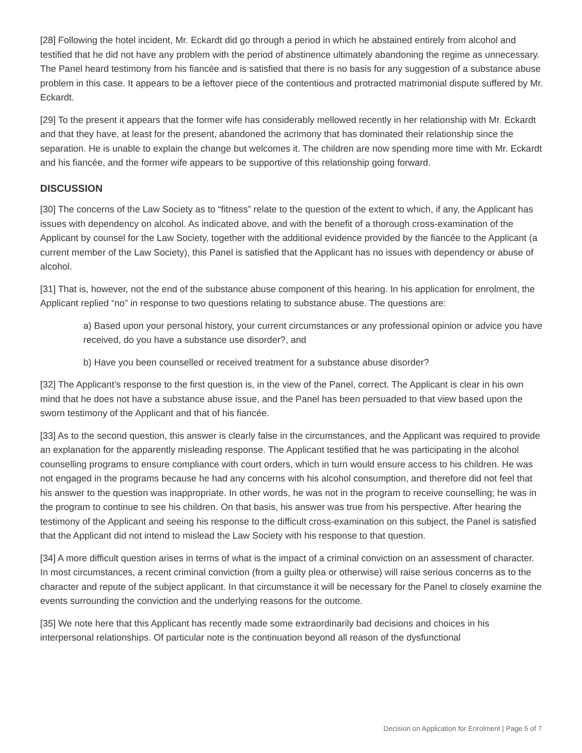[28] Following the hotel incident, Mr. Eckardt did go through a period in which he abstained entirely from alcohol and testified that he did not have any problem with the period of abstinence ultimately abandoning the regime as unnecessary. The Panel heard testimony from his fiancée and is satisfied that there is no basis for any suggestion of a substance abuse problem in this case. It appears to be a leftover piece of the contentious and protracted matrimonial dispute suffered by Mr. Eckardt.
[29] To the present it appears that the former wife has considerably mellowed recently in her relationship with Mr. Eckardt and that they have, at least for the present, abandoned the acrimony that has dominated their relationship since the separation. He is unable to explain the change but welcomes it. The children are now spending more time with Mr. Eckardt and his fiancée, and the former wife appears to be supportive of this relationship going forward.
DISCUSSION
[30] The concerns of the Law Society as to “fitness” relate to the question of the extent to which, if any, the Applicant has issues with dependency on alcohol. As indicated above, and with the benefit of a thorough cross-examination of the Applicant by counsel for the Law Society, together with the additional evidence provided by the fiancée to the Applicant (a current member of the Law Society), this Panel is satisfied that the Applicant has no issues with dependency or abuse of alcohol.
[31] That is, however, not the end of the substance abuse component of this hearing. In his application for enrolment, the Applicant replied “no” in response to two questions relating to substance abuse. The questions are:
a) Based upon your personal history, your current circumstances or any professional opinion or advice you have received, do you have a substance use disorder?, and
b) Have you been counselled or received treatment for a substance abuse disorder?
[32] The Applicant’s response to the first question is, in the view of the Panel, correct. The Applicant is clear in his own mind that he does not have a substance abuse issue, and the Panel has been persuaded to that view based upon the sworn testimony of the Applicant and that of his fiancée.
[33] As to the second question, this answer is clearly false in the circumstances, and the Applicant was required to provide an explanation for the apparently misleading response. The Applicant testified that he was participating in the alcohol counselling programs to ensure compliance with court orders, which in turn would ensure access to his children. He was not engaged in the programs because he had any concerns with his alcohol consumption, and therefore did not feel that his answer to the question was inappropriate. In other words, he was not in the program to receive counselling; he was in the program to continue to see his children. On that basis, his answer was true from his perspective. After hearing the testimony of the Applicant and seeing his response to the difficult cross-examination on this subject, the Panel is satisfied that the Applicant did not intend to mislead the Law Society with his response to that question.
[34] A more difficult question arises in terms of what is the impact of a criminal conviction on an assessment of character. In most circumstances, a recent criminal conviction (from a guilty plea or otherwise) will raise serious concerns as to the character and repute of the subject applicant. In that circumstance it will be necessary for the Panel to closely examine the events surrounding the conviction and the underlying reasons for the outcome.
[35] We note here that this Applicant has recently made some extraordinarily bad decisions and choices in his interpersonal relationships. Of particular note is the continuation beyond all reason of the dysfunctional
Decision on Application for Enrolment | Page 5 of 7